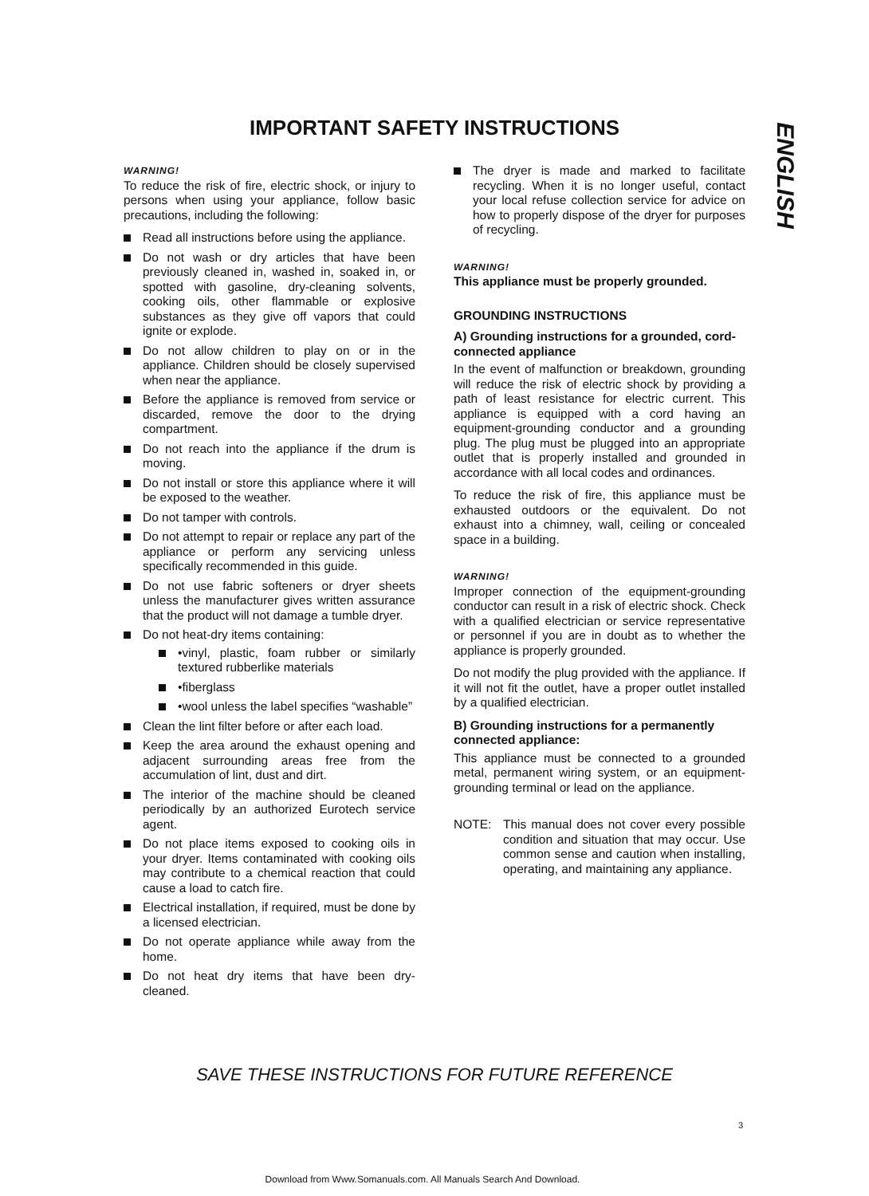IMPORTANT SAFETY INSTRUCTIONS
ENGLISH
WARNING!
To reduce the risk of fire, electric shock, or injury to persons when using your appliance, follow basic precautions, including the following:
Read all instructions before using the appliance.
Do not wash or dry articles that have been previously cleaned in, washed in, soaked in, or spotted with gasoline, dry-cleaning solvents, cooking oils, other flammable or explosive substances as they give off vapors that could ignite or explode.
Do not allow children to play on or in the appliance. Children should be closely supervised when near the appliance.
Before the appliance is removed from service or discarded, remove the door to the drying compartment.
Do not reach into the appliance if the drum is moving.
Do not install or store this appliance where it will be exposed to the weather.
Do not tamper with controls.
Do not attempt to repair or replace any part of the appliance or perform any servicing unless specifically recommended in this guide.
Do not use fabric softeners or dryer sheets unless the manufacturer gives written assurance that the product will not damage a tumble dryer.
Do not heat-dry items containing:
•vinyl, plastic, foam rubber or similarly textured rubberlike materials
•fiberglass
•wool unless the label specifies “washable”
Clean the lint filter before or after each load.
Keep the area around the exhaust opening and adjacent surrounding areas free from the accumulation of lint, dust and dirt.
The interior of the machine should be cleaned periodically by an authorized Eurotech service agent.
Do not place items exposed to cooking oils in your dryer. Items contaminated with cooking oils may contribute to a chemical reaction that could cause a load to catch fire.
Electrical installation, if required, must be done by a licensed electrician.
Do not operate appliance while away from the home.
Do not heat dry items that have been dry-cleaned.
The dryer is made and marked to facilitate recycling. When it is no longer useful, contact your local refuse collection service for advice on how to properly dispose of the dryer for purposes of recycling.
WARNING!
This appliance must be properly grounded.
GROUNDING INSTRUCTIONS
A) Grounding instructions for a grounded, cord-connected appliance
In the event of malfunction or breakdown, grounding will reduce the risk of electric shock by providing a path of least resistance for electric current. This appliance is equipped with a cord having an equipment-grounding conductor and a grounding plug. The plug must be plugged into an appropriate outlet that is properly installed and grounded in accordance with all local codes and ordinances.
To reduce the risk of fire, this appliance must be exhausted outdoors or the equivalent. Do not exhaust into a chimney, wall, ceiling or concealed space in a building.
WARNING!
Improper connection of the equipment-grounding conductor can result in a risk of electric shock. Check with a qualified electrician or service representative or personnel if you are in doubt as to whether the appliance is properly grounded.
Do not modify the plug provided with the appliance. If it will not fit the outlet, have a proper outlet installed by a qualified electrician.
B) Grounding instructions for a permanently connected appliance:
This appliance must be connected to a grounded metal, permanent wiring system, or an equipment-grounding terminal or lead on the appliance.
NOTE: This manual does not cover every possible condition and situation that may occur. Use common sense and caution when installing, operating, and maintaining any appliance.
SAVE THESE INSTRUCTIONS FOR FUTURE REFERENCE
3
Download from Www.Somanuals.com. All Manuals Search And Download.